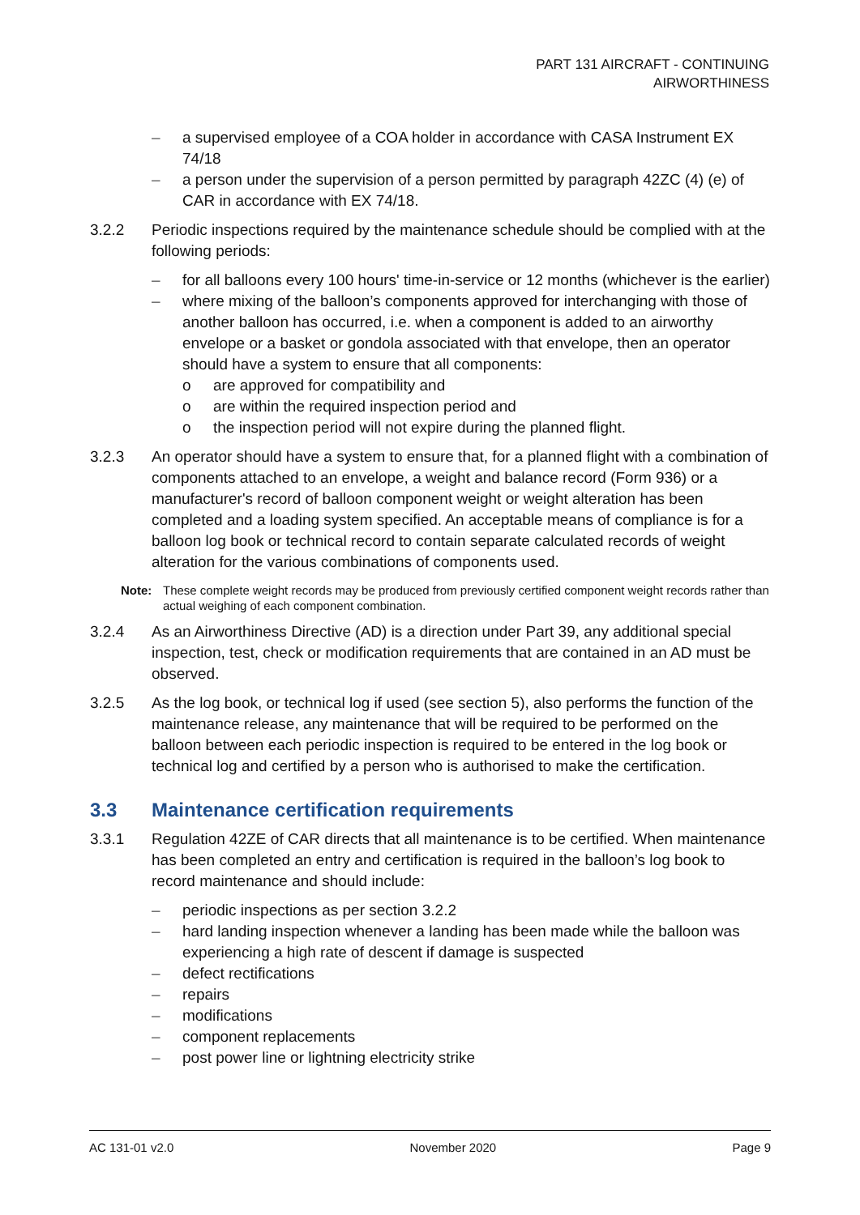PART 131 AIRCRAFT - CONTINUING
AIRWORTHINESS
– a supervised employee of a COA holder in accordance with CASA Instrument EX 74/18
– a person under the supervision of a person permitted by paragraph 42ZC (4) (e) of CAR in accordance with EX 74/18.
3.2.2 Periodic inspections required by the maintenance schedule should be complied with at the following periods:
– for all balloons every 100 hours' time-in-service or 12 months (whichever is the earlier)
– where mixing of the balloon’s components approved for interchanging with those of another balloon has occurred, i.e. when a component is added to an airworthy envelope or a basket or gondola associated with that envelope, then an operator should have a system to ensure that all components:
o are approved for compatibility and
o are within the required inspection period and
o the inspection period will not expire during the planned flight.
3.2.3 An operator should have a system to ensure that, for a planned flight with a combination of components attached to an envelope, a weight and balance record (Form 936) or a manufacturer's record of balloon component weight or weight alteration has been completed and a loading system specified. An acceptable means of compliance is for a balloon log book or technical record to contain separate calculated records of weight alteration for the various combinations of components used.
Note: These complete weight records may be produced from previously certified component weight records rather than actual weighing of each component combination.
3.2.4 As an Airworthiness Directive (AD) is a direction under Part 39, any additional special inspection, test, check or modification requirements that are contained in an AD must be observed.
3.2.5 As the log book, or technical log if used (see section 5), also performs the function of the maintenance release, any maintenance that will be required to be performed on the balloon between each periodic inspection is required to be entered in the log book or technical log and certified by a person who is authorised to make the certification.
3.3 Maintenance certification requirements
3.3.1 Regulation 42ZE of CAR directs that all maintenance is to be certified. When maintenance has been completed an entry and certification is required in the balloon’s log book to record maintenance and should include:
– periodic inspections as per section 3.2.2
– hard landing inspection whenever a landing has been made while the balloon was experiencing a high rate of descent if damage is suspected
– defect rectifications
– repairs
– modifications
– component replacements
– post power line or lightning electricity strike
AC 131-01 v2.0 November 2020 Page 9